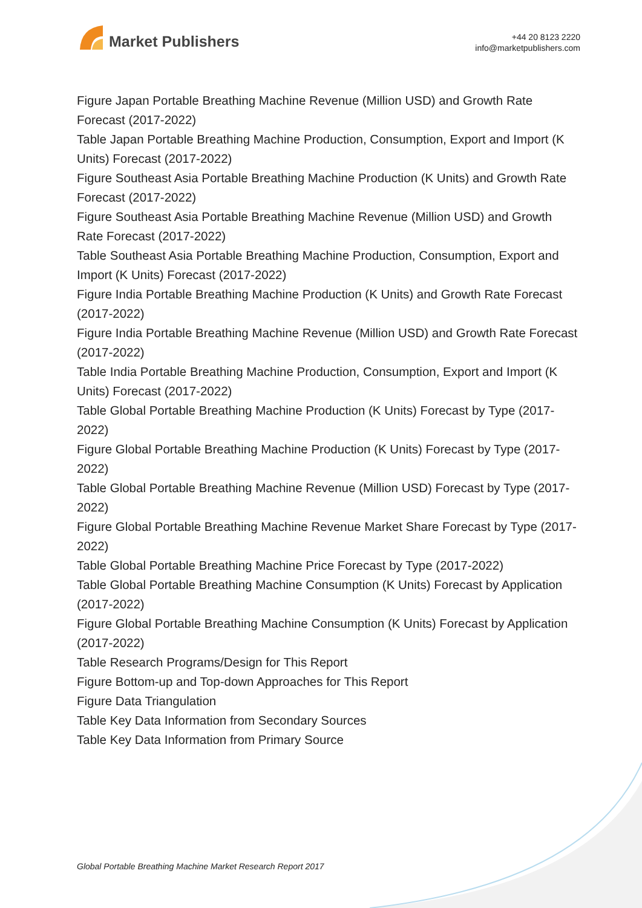Market Publishers
+44 20 8123 2220
info@marketpublishers.com
Figure Japan Portable Breathing Machine Revenue (Million USD) and Growth Rate Forecast (2017-2022)
Table Japan Portable Breathing Machine Production, Consumption, Export and Import (K Units) Forecast (2017-2022)
Figure Southeast Asia Portable Breathing Machine Production (K Units) and Growth Rate Forecast (2017-2022)
Figure Southeast Asia Portable Breathing Machine Revenue (Million USD) and Growth Rate Forecast (2017-2022)
Table Southeast Asia Portable Breathing Machine Production, Consumption, Export and Import (K Units) Forecast (2017-2022)
Figure India Portable Breathing Machine Production (K Units) and Growth Rate Forecast (2017-2022)
Figure India Portable Breathing Machine Revenue (Million USD) and Growth Rate Forecast (2017-2022)
Table India Portable Breathing Machine Production, Consumption, Export and Import (K Units) Forecast (2017-2022)
Table Global Portable Breathing Machine Production (K Units) Forecast by Type (2017-2022)
Figure Global Portable Breathing Machine Production (K Units) Forecast by Type (2017-2022)
Table Global Portable Breathing Machine Revenue (Million USD) Forecast by Type (2017-2022)
Figure Global Portable Breathing Machine Revenue Market Share Forecast by Type (2017-2022)
Table Global Portable Breathing Machine Price Forecast by Type (2017-2022)
Table Global Portable Breathing Machine Consumption (K Units) Forecast by Application (2017-2022)
Figure Global Portable Breathing Machine Consumption (K Units) Forecast by Application (2017-2022)
Table Research Programs/Design for This Report
Figure Bottom-up and Top-down Approaches for This Report
Figure Data Triangulation
Table Key Data Information from Secondary Sources
Table Key Data Information from Primary Source
Global Portable Breathing Machine Market Research Report 2017